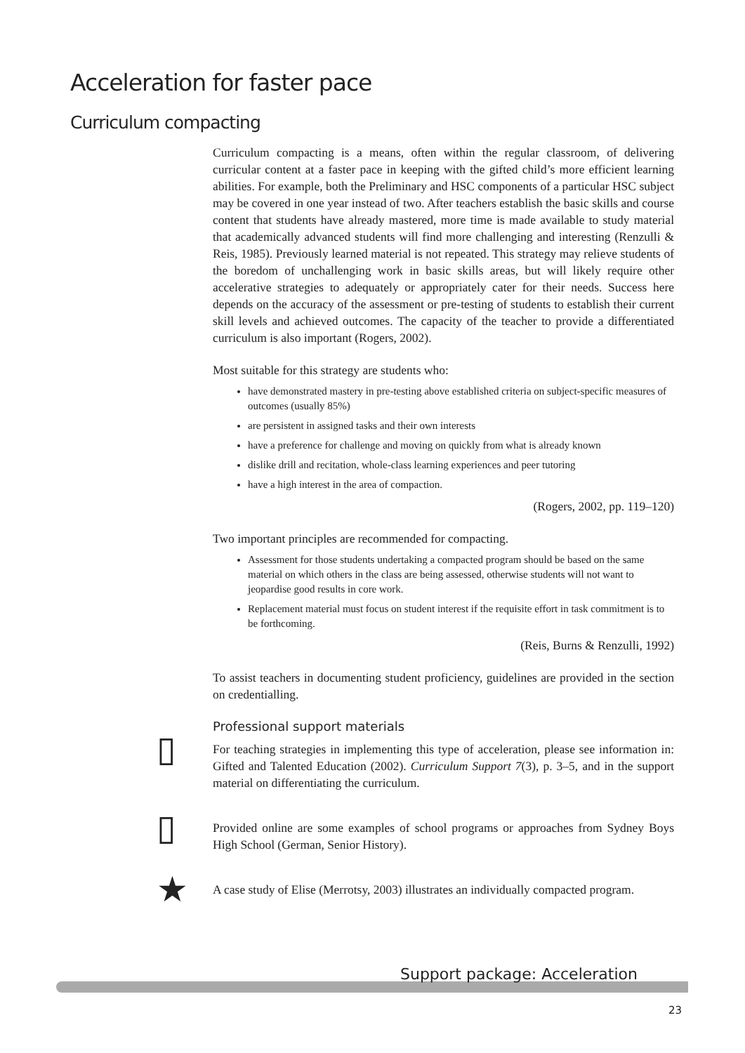Acceleration for faster pace
Curriculum compacting
Curriculum compacting is a means, often within the regular classroom, of delivering curricular content at a faster pace in keeping with the gifted child’s more efficient learning abilities. For example, both the Preliminary and HSC components of a particular HSC subject may be covered in one year instead of two. After teachers establish the basic skills and course content that students have already mastered, more time is made available to study material that academically advanced students will find more challenging and interesting (Renzulli & Reis, 1985). Previously learned material is not repeated. This strategy may relieve students of the boredom of unchallenging work in basic skills areas, but will likely require other accelerative strategies to adequately or appropriately cater for their needs. Success here depends on the accuracy of the assessment or pre-testing of students to establish their current skill levels and achieved outcomes. The capacity of the teacher to provide a differentiated curriculum is also important (Rogers, 2002).
Most suitable for this strategy are students who:
have demonstrated mastery in pre-testing above established criteria on subject-specific measures of outcomes (usually 85%)
are persistent in assigned tasks and their own interests
have a preference for challenge and moving on quickly from what is already known
dislike drill and recitation, whole-class learning experiences and peer tutoring
have a high interest in the area of compaction.
(Rogers, 2002, pp. 119–120)
Two important principles are recommended for compacting.
Assessment for those students undertaking a compacted program should be based on the same material on which others in the class are being assessed, otherwise students will not want to jeopardise good results in core work.
Replacement material must focus on student interest if the requisite effort in task commitment is to be forthcoming.
(Reis, Burns & Renzulli, 1992)
To assist teachers in documenting student proficiency, guidelines are provided in the section on credentialling.
Professional support materials
▯ For teaching strategies in implementing this type of acceleration, please see information in: Gifted and Talented Education (2002). Curriculum Support 7(3), p. 3–5, and in the support material on differentiating the curriculum.
▯ Provided online are some examples of school programs or approaches from Sydney Boys High School (German, Senior History).
★ A case study of Elise (Merrotsy, 2003) illustrates an individually compacted program.
Support package: Acceleration
23